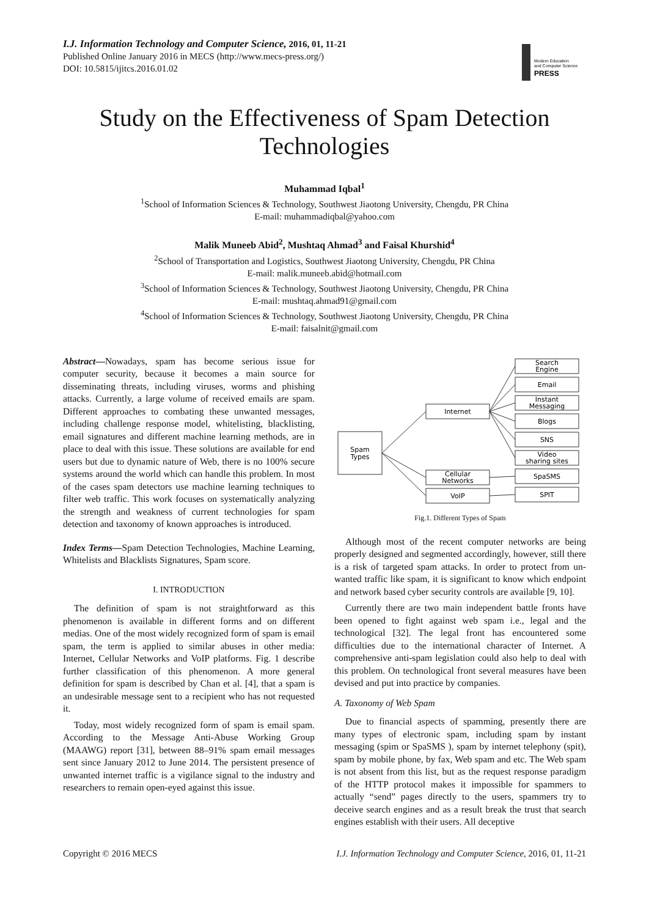Modern Education
and Computer Science
PRESS
I.J. Information Technology and Computer Science, 2016, 01, 11-21
Published Online January 2016 in MECS (http://www.mecs-press.org/)
DOI: 10.5815/ijitcs.2016.01.02
Study on the Effectiveness of Spam Detection Technologies
Muhammad Iqbal<sup>1</sup>
<sup>1</sup>School of Information Sciences & Technology, Southwest Jiaotong University, Chengdu, PR China
E-mail: muhammadiqbal@yahoo.com
Malik Muneeb Abid<sup>2</sup>, Mushtaq Ahmad<sup>3</sup> and Faisal Khurshid<sup>4</sup>
<sup>2</sup>School of Transportation and Logistics, Southwest Jiaotong University, Chengdu, PR China
E-mail: malik.muneeb.abid@hotmail.com
<sup>3</sup> School of Information Sciences & Technology, Southwest Jiaotong University, Chengdu, PR China
E-mail: mushtaq.ahmad91@gmail.com
<sup>4</sup> School of Information Sciences & Technology, Southwest Jiaotong University, Chengdu, PR China
E-mail: faisalnit@gmail.com
Abstract—Nowadays, spam has become serious issue for computer security, because it becomes a main source for disseminating threats, including viruses, worms and phishing attacks. Currently, a large volume of received emails are spam. Different approaches to combating these unwanted messages, including challenge response model, whitelisting, blacklisting, email signatures and different machine learning methods, are in place to deal with this issue. These solutions are available for end users but due to dynamic nature of Web, there is no 100% secure systems around the world which can handle this problem. In most of the cases spam detectors use machine learning techniques to filter web traffic. This work focuses on systematically analyzing the strength and weakness of current technologies for spam detection and taxonomy of known approaches is introduced.
Index Terms—Spam Detection Technologies, Machine Learning, Whitelists and Blacklists Signatures, Spam score.
I. INTRODUCTION
The definition of spam is not straightforward as this phenomenon is available in different forms and on different medias. One of the most widely recognized form of spam is email spam, the term is applied to similar abuses in other media: Internet, Cellular Networks and VoIP platforms. Fig. 1 describe further classification of this phenomenon. A more general definition for spam is described by Chan et al. [4], that a spam is an undesirable message sent to a recipient who has not requested it.
Today, most widely recognized form of spam is email spam. According to the Message Anti-Abuse Working Group (MAAWG) report [31], between 88–91% spam email messages sent since January 2012 to June 2014. The persistent presence of unwanted internet traffic is a vigilance signal to the industry and researchers to remain open-eyed against this issue.
Spam
Types
Internet
Cellular
Networks
VoIP
Search
Engine
Email
Instant
Messaging
Blogs
SNS
Video
sharing sites
SpaSMS
SPIT
Fig.1. Different Types of Spam
Although most of the recent computer networks are being properly designed and segmented accordingly, however, still there is a risk of targeted spam attacks. In order to protect from un-wanted traffic like spam, it is significant to know which endpoint and network based cyber security controls are available [9, 10].
Currently there are two main independent battle fronts have been opened to fight against web spam i.e., legal and the technological [32]. The legal front has encountered some difficulties due to the international character of Internet. A comprehensive anti-spam legislation could also help to deal with this problem. On technological front several measures have been devised and put into practice by companies.
A. Taxonomy of Web Spam
Due to financial aspects of spamming, presently there are many types of electronic spam, including spam by instant messaging (spim or SpaSMS ), spam by internet telephony (spit), spam by mobile phone, by fax, Web spam and etc. The Web spam is not absent from this list, but as the request response paradigm of the HTTP protocol makes it impossible for spammers to actually “send” pages directly to the users, spammers try to deceive search engines and as a result break the trust that search engines establish with their users. All deceptive
Copyright © 2016 MECS I.J. Information Technology and Computer Science, 2016, 01, 11-21